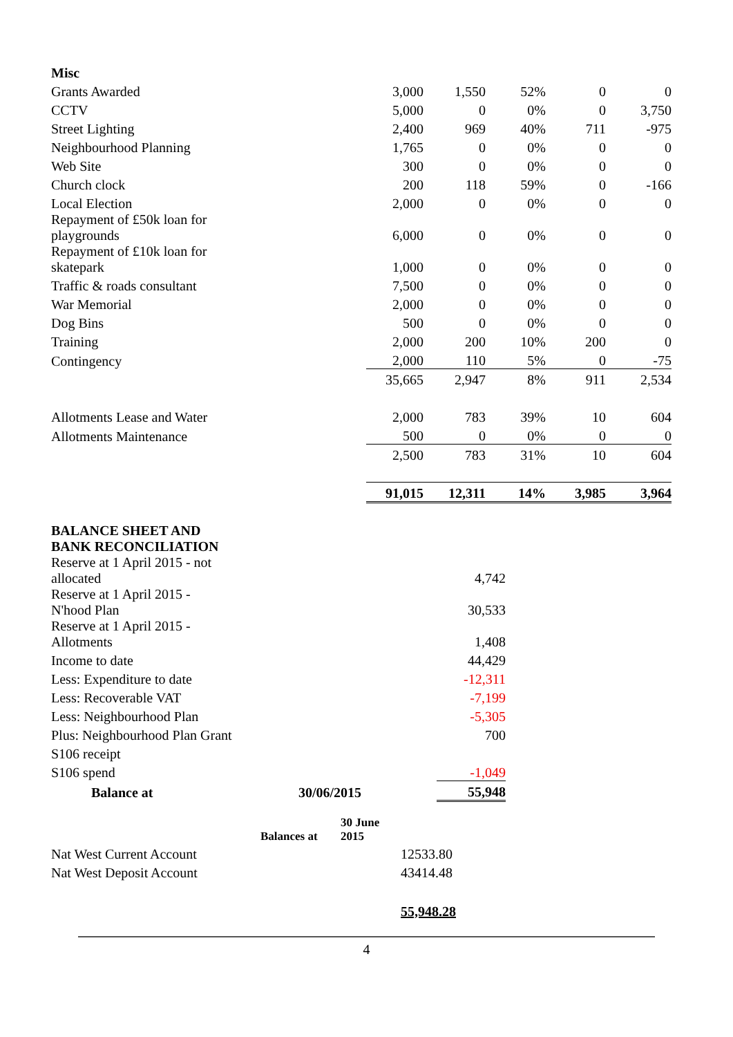| Misc | | | | | |
| Grants Awarded | 3,000 | 1,550 | 52% | 0 | 0 |
| CCTV | 5,000 | 0 | 0% | 0 | 3,750 |
| Street Lighting | 2,400 | 969 | 40% | 711 | -975 |
| Neighbourhood Planning | 1,765 | 0 | 0% | 0 | 0 |
| Web Site | 300 | 0 | 0% | 0 | 0 |
| Church clock | 200 | 118 | 59% | 0 | -166 |
| Local Election | 2,000 | 0 | 0% | 0 | 0 |
| Repayment of £50k loan for playgrounds | 6,000 | 0 | 0% | 0 | 0 |
| Repayment of £10k loan for skatepark | 1,000 | 0 | 0% | 0 | 0 |
| Traffic & roads consultant | 7,500 | 0 | 0% | 0 | 0 |
| War Memorial | 2,000 | 0 | 0% | 0 | 0 |
| Dog Bins | 500 | 0 | 0% | 0 | 0 |
| Training | 2,000 | 200 | 10% | 200 | 0 |
| Contingency | 2,000 | 110 | 5% | 0 | -75 |
| | 35,665 | 2,947 | 8% | 911 | 2,534 |
| Allotments Lease and Water | 2,000 | 783 | 39% | 10 | 604 |
| Allotments Maintenance | 500 | 0 | 0% | 0 | 0 |
| | 2,500 | 783 | 31% | 10 | 604 |
| | 91,015 | 12,311 | 14% | 3,985 | 3,964 |
BALANCE SHEET AND
BANK RECONCILIATION
| Reserve at 1 April 2015 - not allocated | | 4,742 |
| Reserve at 1 April 2015 - N'hood Plan | | 30,533 |
| Reserve at 1 April 2015 - Allotments | | 1,408 |
| Income to date | | 44,429 |
| Less: Expenditure to date | | -12,311 |
| Less: Recoverable VAT | | -7,199 |
| Less: Neighbourhood Plan | | -5,305 |
| Plus: Neighbourhood Plan Grant | | 700 |
| S106 receipt | | |
| S106 spend | | -1,049 |
| Balance at | 30/06/2015 | 55,948 |
| | Balances at | 30 June 2015 |
| Nat West Current Account | 12533.80 |
| Nat West Deposit Account | 43414.48 |
| | 55,948.28 |
4